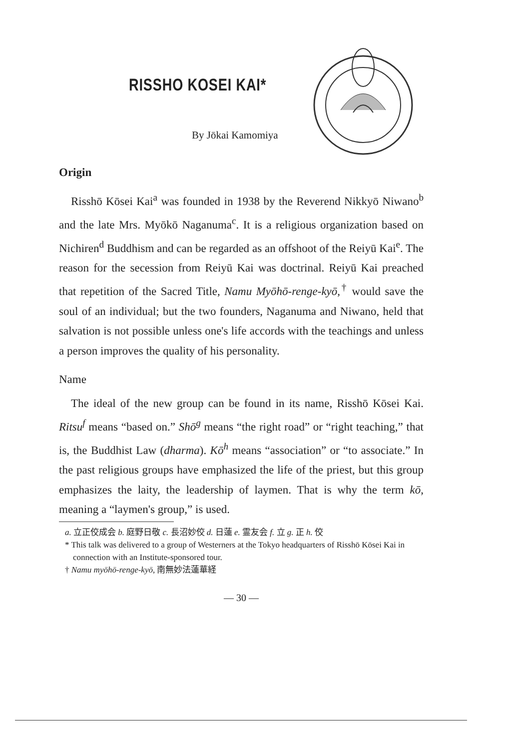RISSHO KOSEI KAI*
By Jōkai Kamomiya
Origin
Risshō Kōsei Kai<sup>a</sup> was founded in 1938 by the Reverend Nikkyō Niwano<sup>b</sup> and the late Mrs. Myōkō Naganuma<sup>c</sup>. It is a religious organization based on Nichiren<sup>d</sup> Buddhism and can be regarded as an offshoot of the Reiyū Kai<sup>e</sup>. The reason for the secession from Reiyū Kai was doctrinal. Reiyū Kai preached that repetition of the Sacred Title, Namu Myōhō-renge-kyō,<sup>†</sup> would save the soul of an individual; but the two founders, Naganuma and Niwano, held that salvation is not possible unless one's life accords with the teachings and unless a person improves the quality of his personality.
Name
The ideal of the new group can be found in its name, Risshō Kōsei Kai. Ritsu<sup>f</sup> means “based on.” Shō<sup>g</sup> means “the right road” or “right teaching,” that is, the Buddhist Law (dharma). Kō<sup>h</sup> means “association” or “to associate.” In the past religious groups have emphasized the life of the priest, but this group emphasizes the laity, the leadership of laymen. That is why the term kō, meaning a “laymen's group,” is used.
a. 立正佼成会 b. 庭野日敬 c. 長沼妙佼 d. 日蓮 e. 霊友会 f. 立 g. 正 h. 佼
* This talk was delivered to a group of Westerners at the Tokyo headquarters of Risshō Kōsei Kai in connection with an Institute-sponsored tour.
† Namu myōhō-renge-kyō, 南無妙法蓮華経
— 30 —